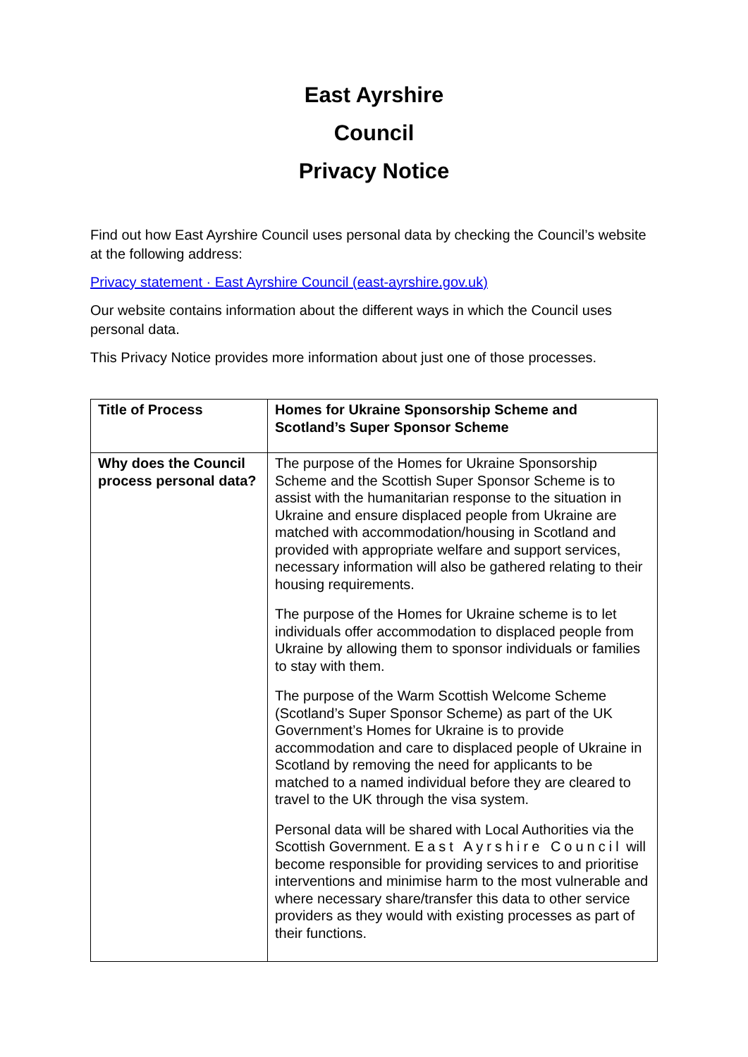East Ayrshire
Council
Privacy Notice
Find out how East Ayrshire Council uses personal data by checking the Council’s website at the following address:
Privacy statement · East Ayrshire Council (east-ayrshire.gov.uk)
Our website contains information about the different ways in which the Council uses personal data.
This Privacy Notice provides more information about just one of those processes.
| Title of Process | Homes for Ukraine Sponsorship Scheme and Scotland’s Super Sponsor Scheme |
| Why does the Council process personal data? | The purpose of the Homes for Ukraine Sponsorship Scheme and the Scottish Super Sponsor Scheme is to assist with the humanitarian response to the situation in Ukraine and ensure displaced people from Ukraine are matched with accommodation/housing in Scotland and provided with appropriate welfare and support services, necessary information will also be gathered relating to their housing requirements. The purpose of the Homes for Ukraine scheme is to let individuals offer accommodation to displaced people from Ukraine by allowing them to sponsor individuals or families to stay with them. The purpose of the Warm Scottish Welcome Scheme (Scotland’s Super Sponsor Scheme) as part of the UK Government’s Homes for Ukraine is to provide accommodation and care to displaced people of Ukraine in Scotland by removing the need for applicants to be matched to a named individual before they are cleared to travel to the UK through the visa system. Personal data will be shared with Local Authorities via the Scottish Government. East Ayrshire Council will become responsible for providing services to and prioritise interventions and minimise harm to the most vulnerable and where necessary share/transfer this data to other service providers as they would with existing processes as part of their functions. |